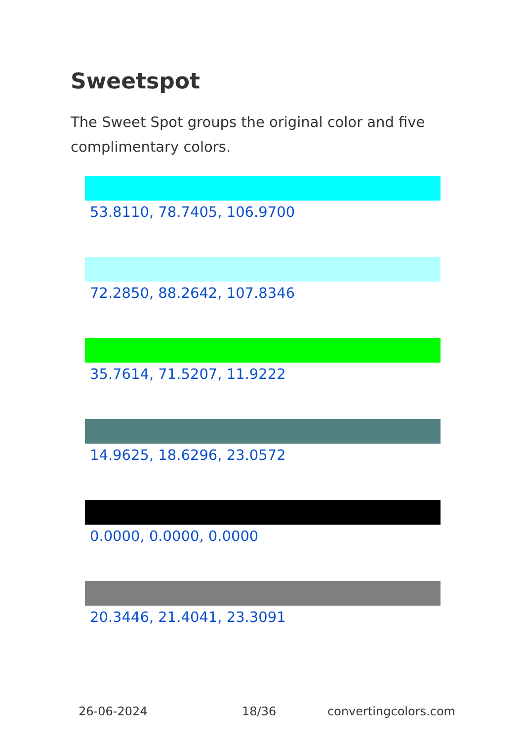Sweetspot
The Sweet Spot groups the original color and five complimentary colors.
53.8110, 78.7405, 106.9700
72.2850, 88.2642, 107.8346
35.7614, 71.5207, 11.9222
14.9625, 18.6296, 23.0572
0.0000, 0.0000, 0.0000
20.3446, 21.4041, 23.3091
26-06-2024 18/36 convertingcolors.com